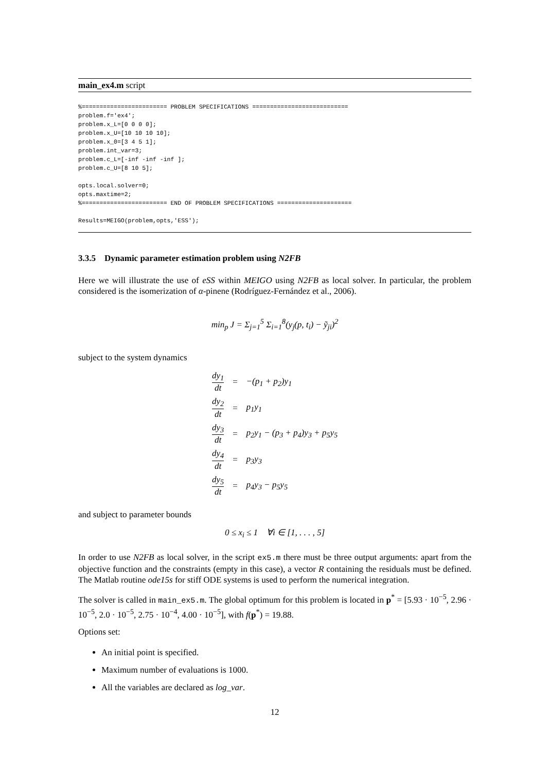main_ex4.m script
%======================== PROBLEM SPECIFICATIONS ===========================
problem.f='ex4';
problem.x_L=[0 0 0 0];
problem.x_U=[10 10 10 10];
problem.x_0=[3 4 5 1];
problem.int_var=3;
problem.c_L=[-inf -inf -inf ];
problem.c_U=[8 10 5];

opts.local.solver=0;
opts.maxtime=2;
%======================== END OF PROBLEM SPECIFICATIONS =====================

Results=MEIGO(problem,opts,'ESS');
3.3.5 Dynamic parameter estimation problem using N2FB
Here we will illustrate the use of eSS within MEIGO using N2FB as local solver. In particular, the problem considered is the isomerization of α-pinene (Rodríguez-Fernández et al., 2006).
min<sub>p</sub> J = Σ<sub>j=1</sub><sup>5</sup> Σ<sub>i=1</sub><sup>8</sup>(y<sub>j</sub>(p, t<sub>i</sub>) − ỹ<sub>ji</sub>)<sup>2</sup>
subject to the system dynamics
| dy<sub>1</sub> dt | = | −(p<sub>1</sub> + p<sub>2</sub>)y<sub>1</sub> |
| dy<sub>2</sub> dt | = | p<sub>1</sub>y<sub>1</sub> |
| dy<sub>3</sub> dt | = | p<sub>2</sub>y<sub>1</sub> − (p<sub>3</sub> + p<sub>4</sub>)y<sub>3</sub> + p<sub>5</sub>y<sub>5</sub> |
| dy<sub>4</sub> dt | = | p<sub>3</sub>y<sub>3</sub> |
| dy<sub>5</sub> dt | = | p<sub>4</sub>y<sub>3</sub> − p<sub>5</sub>y<sub>5</sub> |
and subject to parameter bounds
0 ≤ x<sub>i</sub> ≤ 1 ∀i ∈ [1, . . . , 5]
In order to use N2FB as local solver, in the script ex5.m there must be three output arguments: apart from the objective function and the constraints (empty in this case), a vector R containing the residuals must be defined. The Matlab routine ode15s for stiff ODE systems is used to perform the numerical integration.
The solver is called in main_ex5.m. The global optimum for this problem is located in p<sup>*</sup> = [5.93 · 10<sup>−5</sup>, 2.96 · 10<sup>−5</sup>, 2.0 · 10<sup>−5</sup>, 2.75 · 10<sup>−4</sup>, 4.00 · 10<sup>−5</sup>], with f(p<sup>*</sup>) = 19.88.
Options set:
An initial point is specified.
Maximum number of evaluations is 1000.
All the variables are declared as log_var.
12